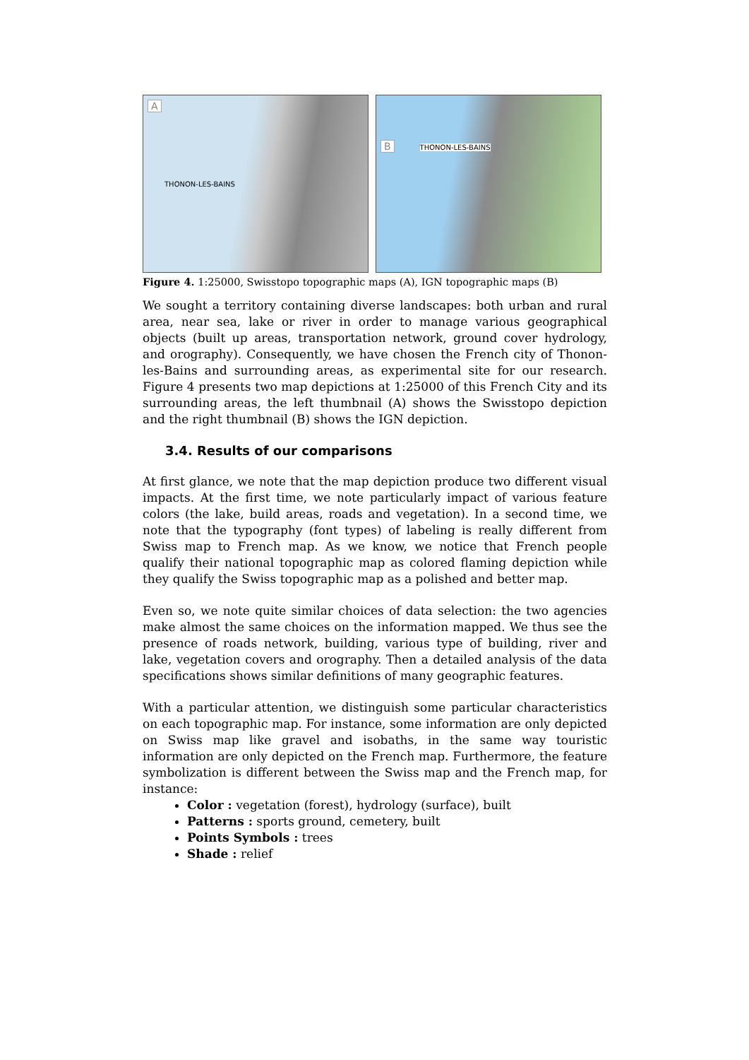A
THONON-LES-BAINS
B
THONON-LES-BAINS
Figure 4. 1:25000, Swisstopo topographic maps (A), IGN topographic maps (B)
We sought a territory containing diverse landscapes: both urban and rural area, near sea, lake or river in order to manage various geographical objects (built up areas, transportation network, ground cover hydrology, and orography). Consequently, we have chosen the French city of Thonon-les-Bains and surrounding areas, as experimental site for our research. Figure 4 presents two map depictions at 1:25000 of this French City and its surrounding areas, the left thumbnail (A) shows the Swisstopo depiction and the right thumbnail (B) shows the IGN depiction.
3.4. Results of our comparisons
At first glance, we note that the map depiction produce two different visual impacts. At the first time, we note particularly impact of various feature colors (the lake, build areas, roads and vegetation). In a second time, we note that the typography (font types) of labeling is really different from Swiss map to French map. As we know, we notice that French people qualify their national topographic map as colored flaming depiction while they qualify the Swiss topographic map as a polished and better map.
Even so, we note quite similar choices of data selection: the two agencies make almost the same choices on the information mapped. We thus see the presence of roads network, building, various type of building, river and lake, vegetation covers and orography. Then a detailed analysis of the data specifications shows similar definitions of many geographic features.
With a particular attention, we distinguish some particular characteristics on each topographic map. For instance, some information are only depicted on Swiss map like gravel and isobaths, in the same way touristic information are only depicted on the French map. Furthermore, the feature symbolization is different between the Swiss map and the French map, for instance:
Color : vegetation (forest), hydrology (surface), built
Patterns : sports ground, cemetery, built
Points Symbols : trees
Shade : relief